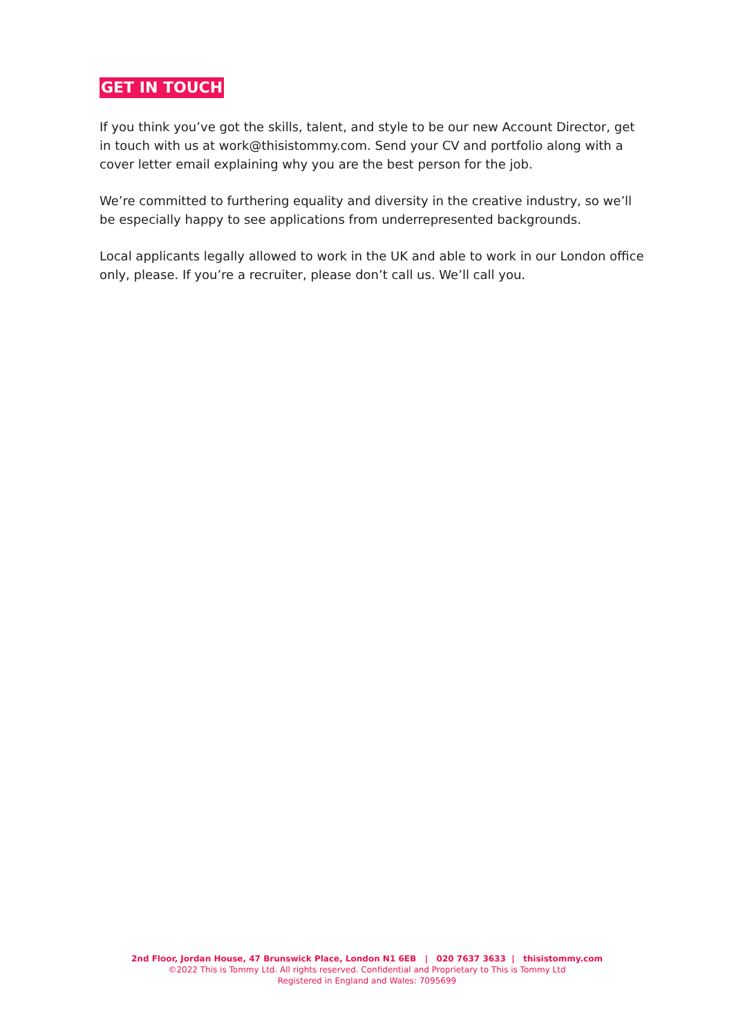GET IN TOUCH
If you think you’ve got the skills, talent, and style to be our new Account Director, get in touch with us at work@thisistommy.com. Send your CV and portfolio along with a cover letter email explaining why you are the best person for the job.
We’re committed to furthering equality and diversity in the creative industry, so we’ll be especially happy to see applications from underrepresented backgrounds.
Local applicants legally allowed to work in the UK and able to work in our London office only, please. If you’re a recruiter, please don’t call us. We’ll call you.
2nd Floor, Jordan House, 47 Brunswick Place, London N1 6EB | 020 7637 3633 | thisistommy.com
©2022 This is Tommy Ltd. All rights reserved. Confidential and Proprietary to This is Tommy Ltd
Registered in England and Wales: 7095699